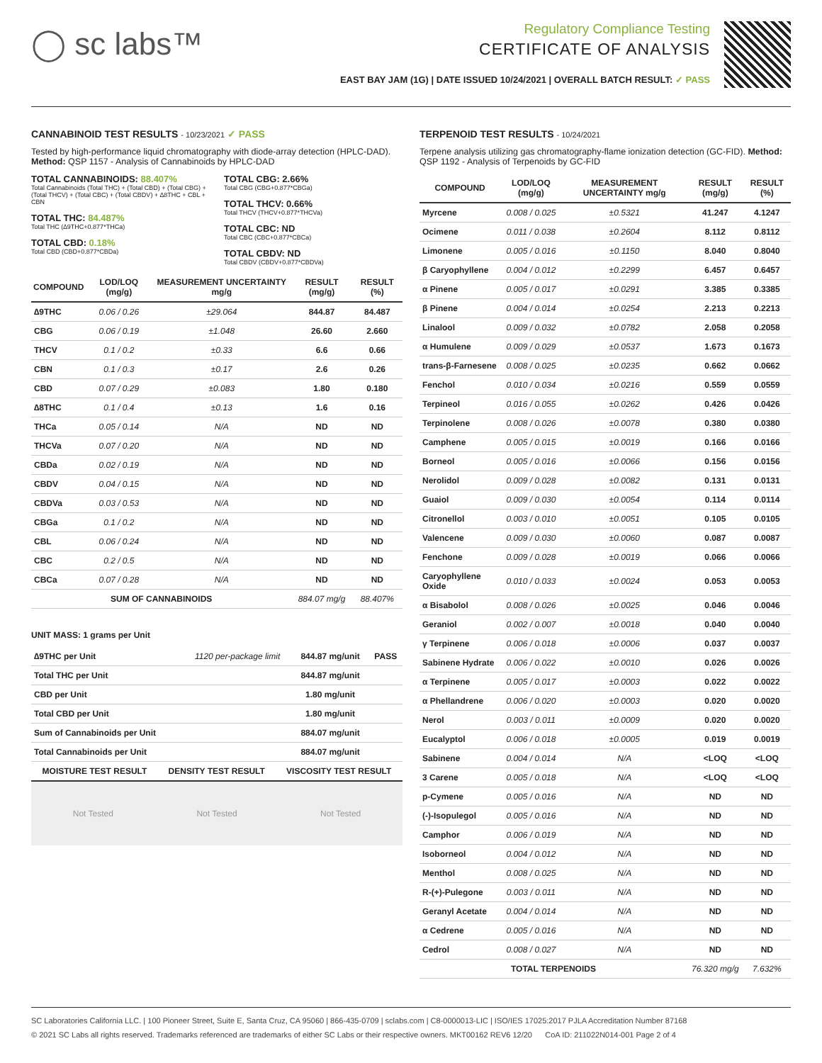◯ sc labs™
Regulatory Compliance Testing
CERTIFICATE OF ANALYSIS
EAST BAY JAM (1G) | DATE ISSUED 10/24/2021 | OVERALL BATCH RESULT: ✓ PASS
CANNABINOID TEST RESULTS - 10/23/2021 ✓ PASS
Tested by high-performance liquid chromatography with diode-array detection (HPLC-DAD). Method: QSP 1157 - Analysis of Cannabinoids by HPLC-DAD
TOTAL CANNABINOIDS: 88.407%
Total Cannabinoids (Total THC) + (Total CBD) + (Total CBG) + (Total THCV) + (Total CBC) + (Total CBDV) + ∆8THC + CBL + CBN
TOTAL THC: 84.487%
Total THC (∆9THC+0.877*THCa)
TOTAL CBD: 0.18%
Total CBD (CBD+0.877*CBDa)
TOTAL CBG: 2.66%
Total CBG (CBG+0.877*CBGa)
TOTAL THCV: 0.66%
Total THCV (THCV+0.877*THCVa)
TOTAL CBC: ND
Total CBC (CBC+0.877*CBCa)
TOTAL CBDV: ND
Total CBDV (CBDV+0.877*CBDVa)
| COMPOUND | LOD/LOQ (mg/g) | MEASUREMENT UNCERTAINTY mg/g | RESULT (mg/g) | RESULT (%) |
| --- | --- | --- | --- | --- |
| ∆9THC | 0.06 / 0.26 | ±29.064 | 844.87 | 84.487 |
| CBG | 0.06 / 0.19 | ±1.048 | 26.60 | 2.660 |
| THCV | 0.1 / 0.2 | ±0.33 | 6.6 | 0.66 |
| CBN | 0.1 / 0.3 | ±0.17 | 2.6 | 0.26 |
| CBD | 0.07 / 0.29 | ±0.083 | 1.80 | 0.180 |
| ∆8THC | 0.1 / 0.4 | ±0.13 | 1.6 | 0.16 |
| THCa | 0.05 / 0.14 | N/A | ND | ND |
| THCVa | 0.07 / 0.20 | N/A | ND | ND |
| CBDa | 0.02 / 0.19 | N/A | ND | ND |
| CBDV | 0.04 / 0.15 | N/A | ND | ND |
| CBDVa | 0.03 / 0.53 | N/A | ND | ND |
| CBGa | 0.1 / 0.2 | N/A | ND | ND |
| CBL | 0.06 / 0.24 | N/A | ND | ND |
| CBC | 0.2 / 0.5 | N/A | ND | ND |
| CBCa | 0.07 / 0.28 | N/A | ND | ND |
| SUM OF CANNABINOIDS | | | 884.07 mg/g | 88.407% |
UNIT MASS: 1 grams per Unit
| ∆9THC per Unit | 1120 per-package limit | 844.87 mg/unit | PASS |
| Total THC per Unit | | 844.87 mg/unit | |
| CBD per Unit | | 1.80 mg/unit | |
| Total CBD per Unit | | 1.80 mg/unit | |
| Sum of Cannabinoids per Unit | | 884.07 mg/unit | |
| Total Cannabinoids per Unit | | 884.07 mg/unit | |
| MOISTURE TEST RESULT | DENSITY TEST RESULT | VISCOSITY TEST RESULT |
| --- | --- | --- |
Not Tested Not Tested Not Tested
TERPENOID TEST RESULTS - 10/24/2021
Terpene analysis utilizing gas chromatography-flame ionization detection (GC-FID). Method: QSP 1192 - Analysis of Terpenoids by GC-FID
| COMPOUND | LOD/LOQ (mg/g) | MEASUREMENT UNCERTAINTY mg/g | RESULT (mg/g) | RESULT (%) |
| --- | --- | --- | --- | --- |
| Myrcene | 0.008 / 0.025 | ±0.5321 | 41.247 | 4.1247 |
| Ocimene | 0.011 / 0.038 | ±0.2604 | 8.112 | 0.8112 |
| Limonene | 0.005 / 0.016 | ±0.1150 | 8.040 | 0.8040 |
| β Caryophyllene | 0.004 / 0.012 | ±0.2299 | 6.457 | 0.6457 |
| α Pinene | 0.005 / 0.017 | ±0.0291 | 3.385 | 0.3385 |
| β Pinene | 0.004 / 0.014 | ±0.0254 | 2.213 | 0.2213 |
| Linalool | 0.009 / 0.032 | ±0.0782 | 2.058 | 0.2058 |
| α Humulene | 0.009 / 0.029 | ±0.0537 | 1.673 | 0.1673 |
| trans-β-Farnesene | 0.008 / 0.025 | ±0.0235 | 0.662 | 0.0662 |
| Fenchol | 0.010 / 0.034 | ±0.0216 | 0.559 | 0.0559 |
| Terpineol | 0.016 / 0.055 | ±0.0262 | 0.426 | 0.0426 |
| Terpinolene | 0.008 / 0.026 | ±0.0078 | 0.380 | 0.0380 |
| Camphene | 0.005 / 0.015 | ±0.0019 | 0.166 | 0.0166 |
| Borneol | 0.005 / 0.016 | ±0.0066 | 0.156 | 0.0156 |
| Nerolidol | 0.009 / 0.028 | ±0.0082 | 0.131 | 0.0131 |
| Guaiol | 0.009 / 0.030 | ±0.0054 | 0.114 | 0.0114 |
| Citronellol | 0.003 / 0.010 | ±0.0051 | 0.105 | 0.0105 |
| Valencene | 0.009 / 0.030 | ±0.0060 | 0.087 | 0.0087 |
| Fenchone | 0.009 / 0.028 | ±0.0019 | 0.066 | 0.0066 |
| Caryophyllene Oxide | 0.010 / 0.033 | ±0.0024 | 0.053 | 0.0053 |
| α Bisabolol | 0.008 / 0.026 | ±0.0025 | 0.046 | 0.0046 |
| Geraniol | 0.002 / 0.007 | ±0.0018 | 0.040 | 0.0040 |
| γ Terpinene | 0.006 / 0.018 | ±0.0006 | 0.037 | 0.0037 |
| Sabinene Hydrate | 0.006 / 0.022 | ±0.0010 | 0.026 | 0.0026 |
| α Terpinene | 0.005 / 0.017 | ±0.0003 | 0.022 | 0.0022 |
| α Phellandrene | 0.006 / 0.020 | ±0.0003 | 0.020 | 0.0020 |
| Nerol | 0.003 / 0.011 | ±0.0009 | 0.020 | 0.0020 |
| Eucalyptol | 0.006 / 0.018 | ±0.0005 | 0.019 | 0.0019 |
| Sabinene | 0.004 / 0.014 | N/A | <LOQ | <LOQ |
| 3 Carene | 0.005 / 0.018 | N/A | <LOQ | <LOQ |
| p-Cymene | 0.005 / 0.016 | N/A | ND | ND |
| (-)-Isopulegol | 0.005 / 0.016 | N/A | ND | ND |
| Camphor | 0.006 / 0.019 | N/A | ND | ND |
| Isoborneol | 0.004 / 0.012 | N/A | ND | ND |
| Menthol | 0.008 / 0.025 | N/A | ND | ND |
| R-(+)-Pulegone | 0.003 / 0.011 | N/A | ND | ND |
| Geranyl Acetate | 0.004 / 0.014 | N/A | ND | ND |
| α Cedrene | 0.005 / 0.016 | N/A | ND | ND |
| Cedrol | 0.008 / 0.027 | N/A | ND | ND |
| TOTAL TERPENOIDS | | | 76.320 mg/g | 7.632% |
SC Laboratories California LLC. | 100 Pioneer Street, Suite E, Santa Cruz, CA 95060 | 866-435-0709 | sclabs.com | C8-0000013-LIC | ISO/IES 17025:2017 PJLA Accreditation Number 87168
© 2021 SC Labs all rights reserved. Trademarks referenced are trademarks of either SC Labs or their respective owners. MKT00162 REV6 12/20 CoA ID: 211022N014-001 Page 2 of 4